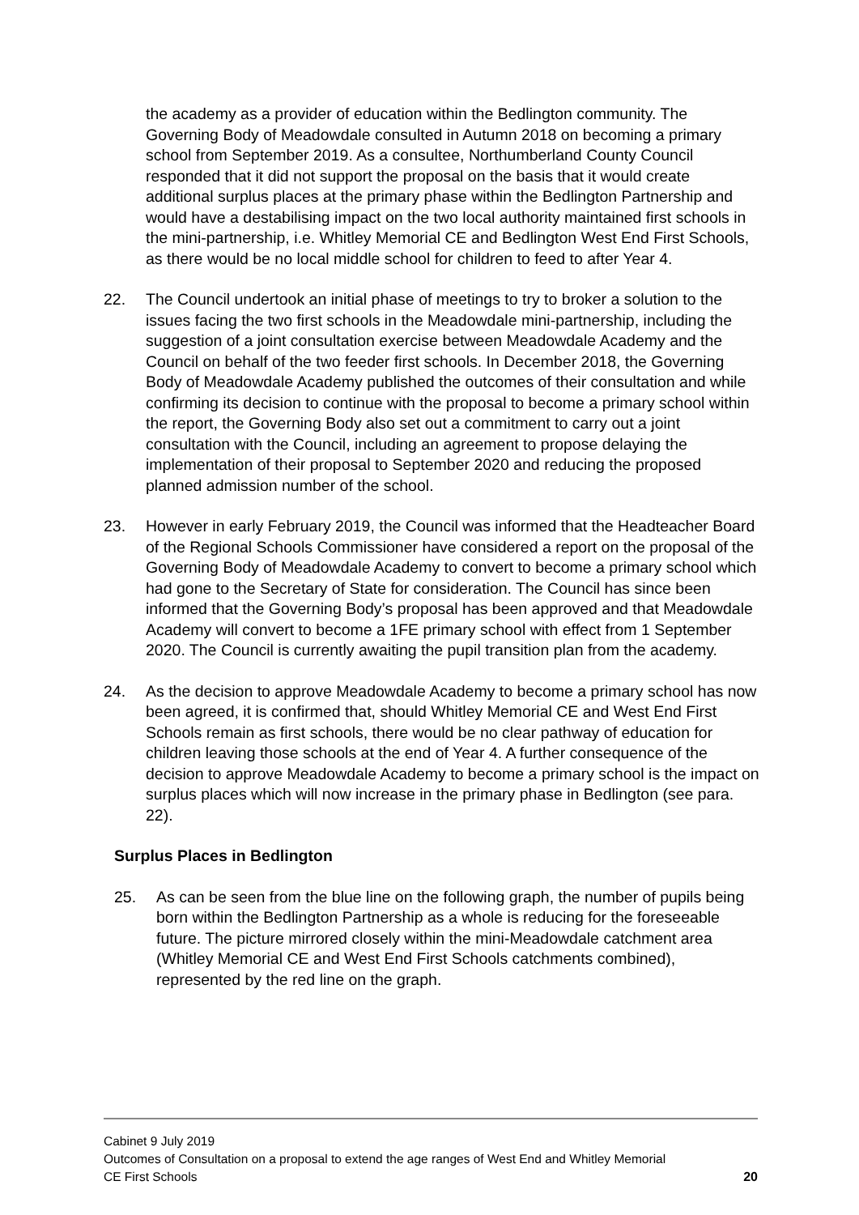the academy as a provider of education within the Bedlington community. The Governing Body of Meadowdale consulted in Autumn 2018 on becoming a primary school from September 2019. As a consultee, Northumberland County Council responded that it did not support the proposal on the basis that it would create additional surplus places at the primary phase within the Bedlington Partnership and would have a destabilising impact on the two local authority maintained first schools in the mini-partnership, i.e. Whitley Memorial CE and Bedlington West End First Schools, as there would be no local middle school for children to feed to after Year 4.
22. The Council undertook an initial phase of meetings to try to broker a solution to the issues facing the two first schools in the Meadowdale mini-partnership, including the suggestion of a joint consultation exercise between Meadowdale Academy and the Council on behalf of the two feeder first schools. In December 2018, the Governing Body of Meadowdale Academy published the outcomes of their consultation and while confirming its decision to continue with the proposal to become a primary school within the report, the Governing Body also set out a commitment to carry out a joint consultation with the Council, including an agreement to propose delaying the implementation of their proposal to September 2020 and reducing the proposed planned admission number of the school.
23. However in early February 2019, the Council was informed that the Headteacher Board of the Regional Schools Commissioner have considered a report on the proposal of the Governing Body of Meadowdale Academy to convert to become a primary school which had gone to the Secretary of State for consideration. The Council has since been informed that the Governing Body’s proposal has been approved and that Meadowdale Academy will convert to become a 1FE primary school with effect from 1 September 2020. The Council is currently awaiting the pupil transition plan from the academy.
24. As the decision to approve Meadowdale Academy to become a primary school has now been agreed, it is confirmed that, should Whitley Memorial CE and West End First Schools remain as first schools, there would be no clear pathway of education for children leaving those schools at the end of Year 4. A further consequence of the decision to approve Meadowdale Academy to become a primary school is the impact on surplus places which will now increase in the primary phase in Bedlington (see para. 22).
Surplus Places in Bedlington
25. As can be seen from the blue line on the following graph, the number of pupils being born within the Bedlington Partnership as a whole is reducing for the foreseeable future. The picture mirrored closely within the mini-Meadowdale catchment area (Whitley Memorial CE and West End First Schools catchments combined), represented by the red line on the graph.
Cabinet 9 July 2019
Outcomes of Consultation on a proposal to extend the age ranges of West End and Whitley Memorial
CE First Schools 20